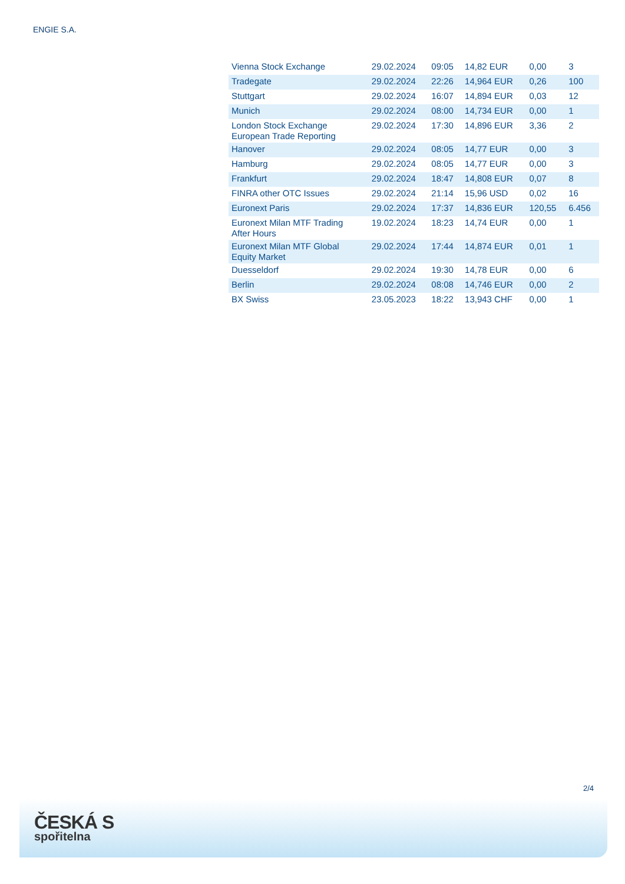ENGIE S.A.
| Vienna Stock Exchange | 29.02.2024 | 09:05 | 14,82 EUR | 0,00 | 3 |
| Tradegate | 29.02.2024 | 22:26 | 14,964 EUR | 0,26 | 100 |
| Stuttgart | 29.02.2024 | 16:07 | 14,894 EUR | 0,03 | 12 |
| Munich | 29.02.2024 | 08:00 | 14,734 EUR | 0,00 | 1 |
| London Stock Exchange European Trade Reporting | 29.02.2024 | 17:30 | 14,896 EUR | 3,36 | 2 |
| Hanover | 29.02.2024 | 08:05 | 14,77 EUR | 0,00 | 3 |
| Hamburg | 29.02.2024 | 08:05 | 14,77 EUR | 0,00 | 3 |
| Frankfurt | 29.02.2024 | 18:47 | 14,808 EUR | 0,07 | 8 |
| FINRA other OTC Issues | 29.02.2024 | 21:14 | 15,96 USD | 0,02 | 16 |
| Euronext Paris | 29.02.2024 | 17:37 | 14,836 EUR | 120,55 | 6.456 |
| Euronext Milan MTF Trading After Hours | 19.02.2024 | 18:23 | 14,74 EUR | 0,00 | 1 |
| Euronext Milan MTF Global Equity Market | 29.02.2024 | 17:44 | 14,874 EUR | 0,01 | 1 |
| Duesseldorf | 29.02.2024 | 19:30 | 14,78 EUR | 0,00 | 6 |
| Berlin | 29.02.2024 | 08:08 | 14,746 EUR | 0,00 | 2 |
| BX Swiss | 23.05.2023 | 18:22 | 13,943 CHF | 0,00 | 1 |
2/4
ČESKÁ S
spořitelna